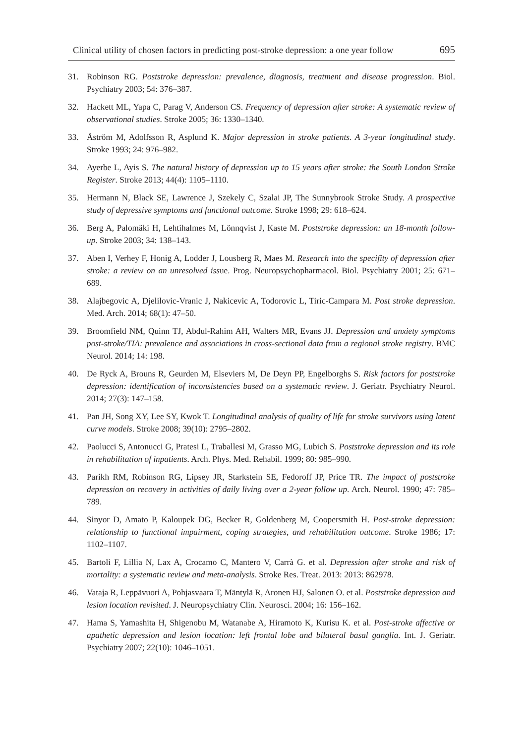Clinical utility of chosen factors in predicting post-stroke depression: a one year follow 695
31. Robinson RG. Poststroke depression: prevalence, diagnosis, treatment and disease progression. Biol. Psychiatry 2003; 54: 376–387.
32. Hackett ML, Yapa C, Parag V, Anderson CS. Frequency of depression after stroke: A systematic review of observational studies. Stroke 2005; 36: 1330–1340.
33. Åström M, Adolfsson R, Asplund K. Major depression in stroke patients. A 3-year longitudinal study. Stroke 1993; 24: 976–982.
34. Ayerbe L, Ayis S. The natural history of depression up to 15 years after stroke: the South London Stroke Register. Stroke 2013; 44(4): 1105–1110.
35. Hermann N, Black SE, Lawrence J, Szekely C, Szalai JP, The Sunnybrook Stroke Study. A prospective study of depressive symptoms and functional outcome. Stroke 1998; 29: 618–624.
36. Berg A, Palomäki H, Lehtihalmes M, Lönnqvist J, Kaste M. Poststroke depression: an 18-month follow-up. Stroke 2003; 34: 138–143.
37. Aben I, Verhey F, Honig A, Lodder J, Lousberg R, Maes M. Research into the specifity of depression after stroke: a review on an unresolved issue. Prog. Neuropsychopharmacol. Biol. Psychiatry 2001; 25: 671–689.
38. Alajbegovic A, Djelilovic-Vranic J, Nakicevic A, Todorovic L, Tiric-Campara M. Post stroke depression. Med. Arch. 2014; 68(1): 47–50.
39. Broomfield NM, Quinn TJ, Abdul-Rahim AH, Walters MR, Evans JJ. Depression and anxiety symptoms post-stroke/TIA: prevalence and associations in cross-sectional data from a regional stroke registry. BMC Neurol. 2014; 14: 198.
40. De Ryck A, Brouns R, Geurden M, Elseviers M, De Deyn PP, Engelborghs S. Risk factors for poststroke depression: identification of inconsistencies based on a systematic review. J. Geriatr. Psychiatry Neurol. 2014; 27(3): 147–158.
41. Pan JH, Song XY, Lee SY, Kwok T. Longitudinal analysis of quality of life for stroke survivors using latent curve models. Stroke 2008; 39(10): 2795–2802.
42. Paolucci S, Antonucci G, Pratesi L, Traballesi M, Grasso MG, Lubich S. Poststroke depression and its role in rehabilitation of inpatients. Arch. Phys. Med. Rehabil. 1999; 80: 985–990.
43. Parikh RM, Robinson RG, Lipsey JR, Starkstein SE, Fedoroff JP, Price TR. The impact of poststroke depression on recovery in activities of daily living over a 2-year follow up. Arch. Neurol. 1990; 47: 785–789.
44. Sinyor D, Amato P, Kaloupek DG, Becker R, Goldenberg M, Coopersmith H. Post-stroke depression: relationship to functional impairment, coping strategies, and rehabilitation outcome. Stroke 1986; 17: 1102–1107.
45. Bartoli F, Lillia N, Lax A, Crocamo C, Mantero V, Carrà G. et al. Depression after stroke and risk of mortality: a systematic review and meta-analysis. Stroke Res. Treat. 2013: 2013: 862978.
46. Vataja R, Leppävuori A, Pohjasvaara T, Mäntylä R, Aronen HJ, Salonen O. et al. Poststroke depression and lesion location revisited. J. Neuropsychiatry Clin. Neurosci. 2004; 16: 156–162.
47. Hama S, Yamashita H, Shigenobu M, Watanabe A, Hiramoto K, Kurisu K. et al. Post-stroke affective or apathetic depression and lesion location: left frontal lobe and bilateral basal ganglia. Int. J. Geriatr. Psychiatry 2007; 22(10): 1046–1051.